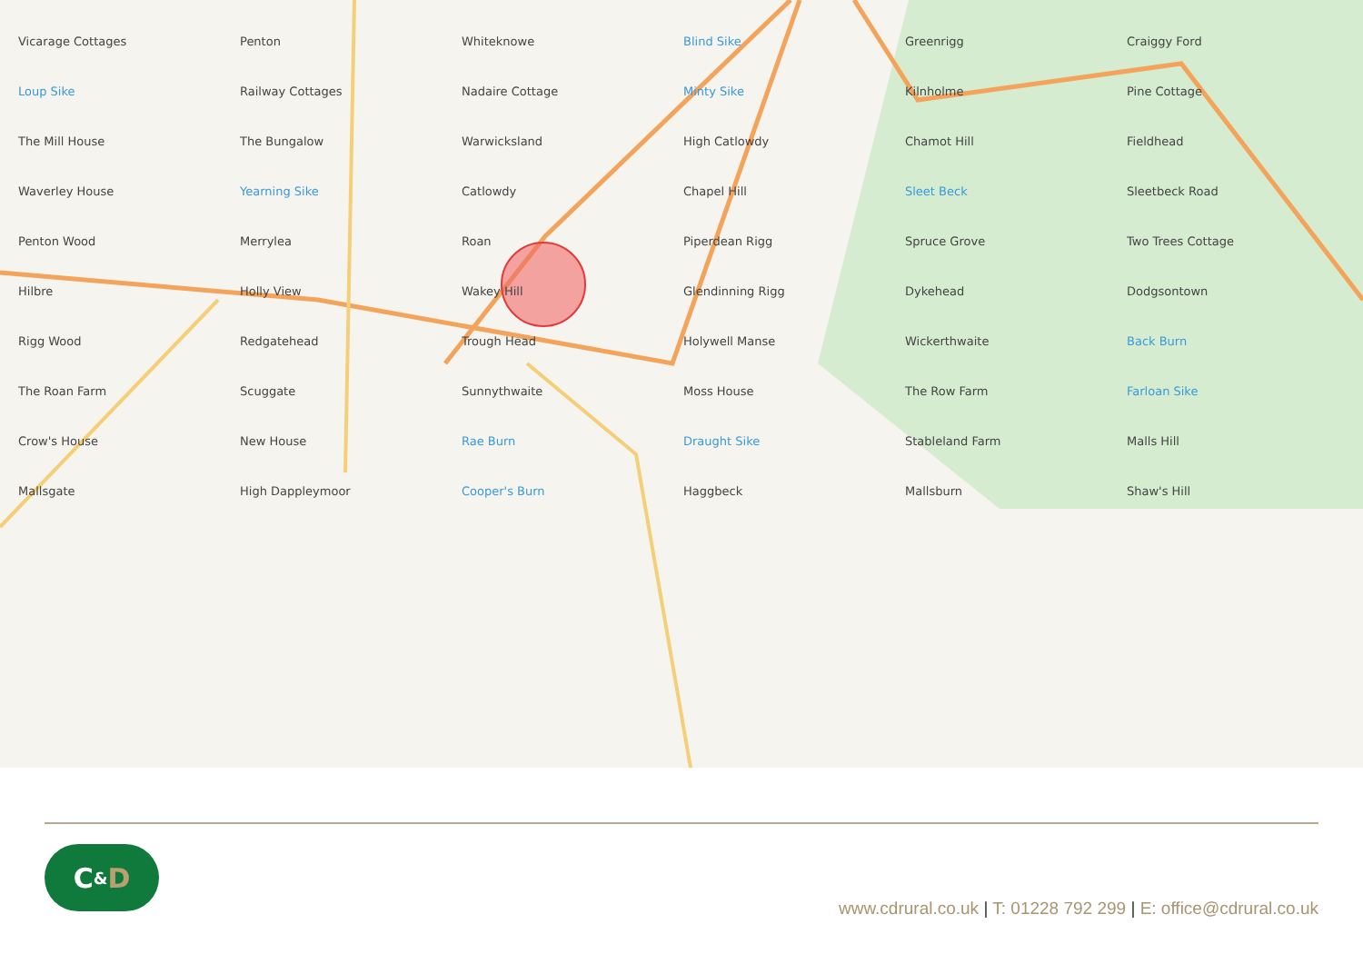Vicarage Cottages Penton Whiteknowe Blind Sike Greenrigg Craiggy Ford Loup Sike Railway Cottages Nadaire Cottage Minty Sike Kilnholme Pine Cottage The Mill House The Bungalow Warwicksland High Catlowdy Chamot Hill Fieldhead Waverley House Yearning Sike Catlowdy Chapel Hill Sleet Beck Sleetbeck Road Penton Wood Merrylea Roan Piperdean Rigg Spruce Grove Two Trees Cottage Hilbre Holly View Wakey Hill Glendinning Rigg Dykehead Dodgsontown Rigg Wood Redgatehead Trough Head Holywell Manse Wickerthwaite Back Burn The Roan Farm Scuggate Sunnythwaite Moss House The Row Farm Farloan Sike Crow's House New House Rae Burn Draught Sike Stableland Farm Malls Hill Mallsgate High Dappleymoor Cooper's Burn Haggbeck Mallsburn Shaw's Hill
C & D
www.cdrural.co.uk | T: 01228 792 299 | E: office@cdrural.co.uk